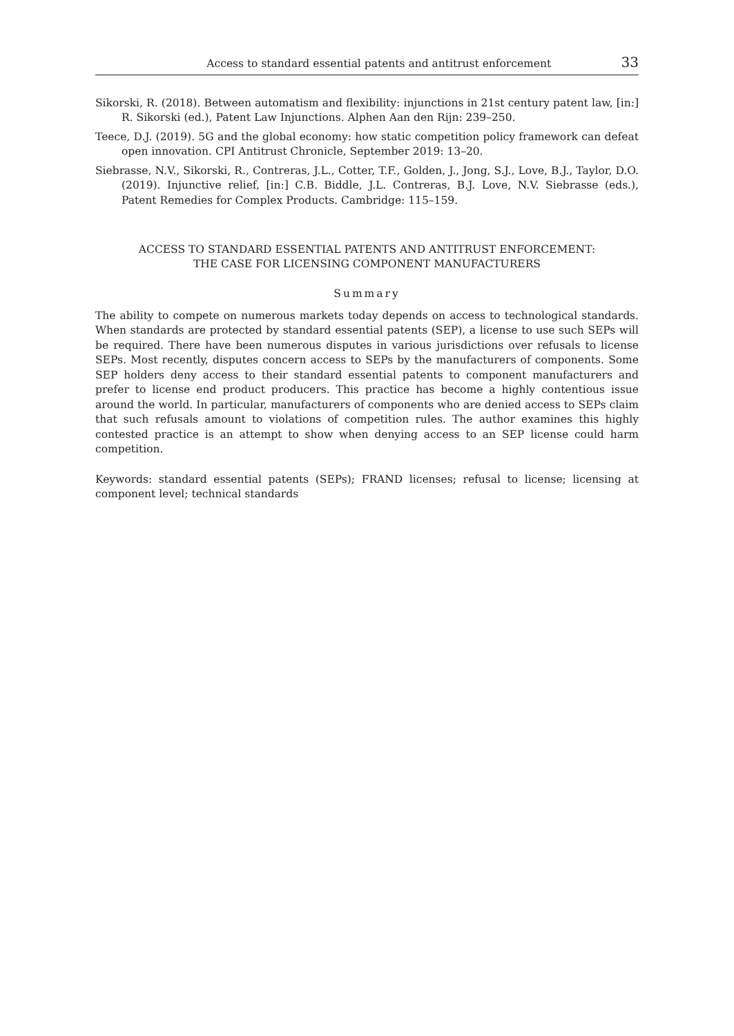Access to standard essential patents and antitrust enforcement 33
Sikorski, R. (2018). Between automatism and flexibility: injunctions in 21st century patent law, [in:] R. Sikorski (ed.), Patent Law Injunctions. Alphen Aan den Rijn: 239–250.
Teece, D.J. (2019). 5G and the global economy: how static competition policy framework can defeat open innovation. CPI Antitrust Chronicle, September 2019: 13–20.
Siebrasse, N.V., Sikorski, R., Contreras, J.L., Cotter, T.F., Golden, J., Jong, S.J., Love, B.J., Taylor, D.O. (2019). Injunctive relief, [in:] C.B. Biddle, J.L. Contreras, B.J. Love, N.V. Siebrasse (eds.), Patent Remedies for Complex Products. Cambridge: 115–159.
ACCESS TO STANDARD ESSENTIAL PATENTS AND ANTITRUST ENFORCEMENT:
THE CASE FOR LICENSING COMPONENT MANUFACTURERS
Summary
The ability to compete on numerous markets today depends on access to technological standards. When standards are protected by standard essential patents (SEP), a license to use such SEPs will be required. There have been numerous disputes in various jurisdictions over refusals to license SEPs. Most recently, disputes concern access to SEPs by the manufacturers of components. Some SEP holders deny access to their standard essential patents to component manufacturers and prefer to license end product producers. This practice has become a highly contentious issue around the world. In particular, manufacturers of components who are denied access to SEPs claim that such refusals amount to violations of competition rules. The author examines this highly contested practice is an attempt to show when denying access to an SEP license could harm competition.
Keywords: standard essential patents (SEPs); FRAND licenses; refusal to license; licensing at component level; technical standards